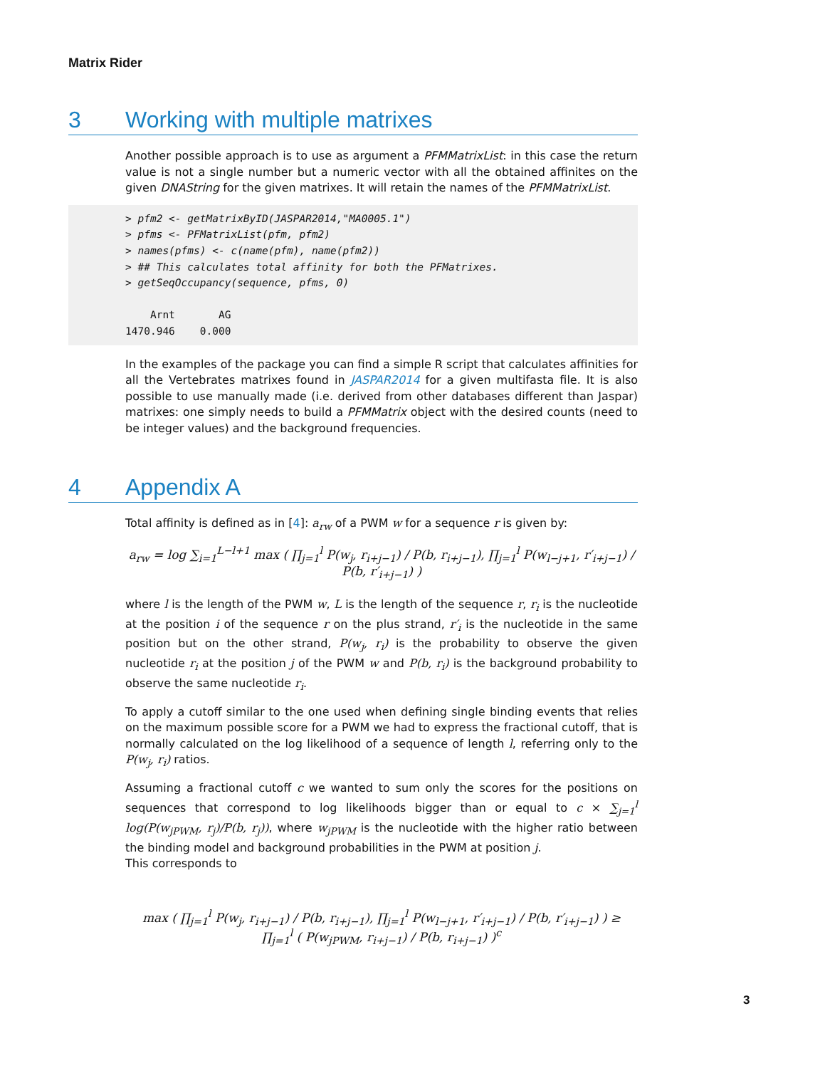Matrix Rider
3 Working with multiple matrixes
Another possible approach is to use as argument a PFMMatrixList: in this case the return value is not a single number but a numeric vector with all the obtained affinites on the given DNAString for the given matrixes. It will retain the names of the PFMMatrixList.
> pfm2 <- getMatrixByID(JASPAR2014,"MA0005.1") > pfms <- PFMatrixList(pfm, pfm2) > names(pfms) <- c(name(pfm), name(pfm2)) > ## This calculates total affinity for both the PFMatrixes. > getSeqOccupancy(sequence, pfms, 0) Arnt AG 1470.946 0.000
In the examples of the package you can find a simple R script that calculates affinities for all the Vertebrates matrixes found in JASPAR2014 for a given multifasta file. It is also possible to use manually made (i.e. derived from other databases different than Jaspar) matrixes: one simply needs to build a PFMMatrix object with the desired counts (need to be integer values) and the background frequencies.
4 Appendix A
Total affinity is defined as in [4]: a<sub>rw</sub> of a PWM w for a sequence r is given by:
a<sub>rw</sub> = log ∑<sub>i=1</sub><sup>L−l+1</sup> max ( ∏<sub>j=1</sub><sup>l</sup> P(w<sub>j</sub>, r<sub>i+j−1</sub>) / P(b, r<sub>i+j−1</sub>), ∏<sub>j=1</sub><sup>l</sup> P(w<sub>l−j+1</sub>, r′<sub>i+j−1</sub>) / P(b, r′<sub>i+j−1</sub>) )
where l is the length of the PWM w, L is the length of the sequence r, r<sub>i</sub> is the nucleotide at the position i of the sequence r on the plus strand, r′<sub>i</sub> is the nucleotide in the same position but on the other strand, P(w<sub>j</sub>, r<sub>i</sub>) is the probability to observe the given nucleotide r<sub>i</sub> at the position j of the PWM w and P(b, r<sub>i</sub>) is the background probability to observe the same nucleotide r<sub>i</sub>.
To apply a cutoff similar to the one used when defining single binding events that relies on the maximum possible score for a PWM we had to express the fractional cutoff, that is normally calculated on the log likelihood of a sequence of length l, referring only to the P(w<sub>j</sub>, r<sub>i</sub>) ratios.
Assuming a fractional cutoff c we wanted to sum only the scores for the positions on sequences that correspond to log likelihoods bigger than or equal to c × ∑<sub>j=1</sub><sup>l</sup> log(P(w<sub>jPWM</sub>, r<sub>j</sub>)/P(b, r<sub>j</sub>)), where w<sub>jPWM</sub> is the nucleotide with the higher ratio between the binding model and background probabilities in the PWM at position j.
This corresponds to
max ( ∏<sub>j=1</sub><sup>l</sup> P(w<sub>j</sub>, r<sub>i+j−1</sub>) / P(b, r<sub>i+j−1</sub>), ∏<sub>j=1</sub><sup>l</sup> P(w<sub>l−j+1</sub>, r′<sub>i+j−1</sub>) / P(b, r′<sub>i+j−1</sub>) ) ≥ ∏<sub>j=1</sub><sup>l</sup> ( P(w<sub>jPWM</sub>, r<sub>i+j−1</sub>) / P(b, r<sub>i+j−1</sub>) )<sup>c</sup>
3